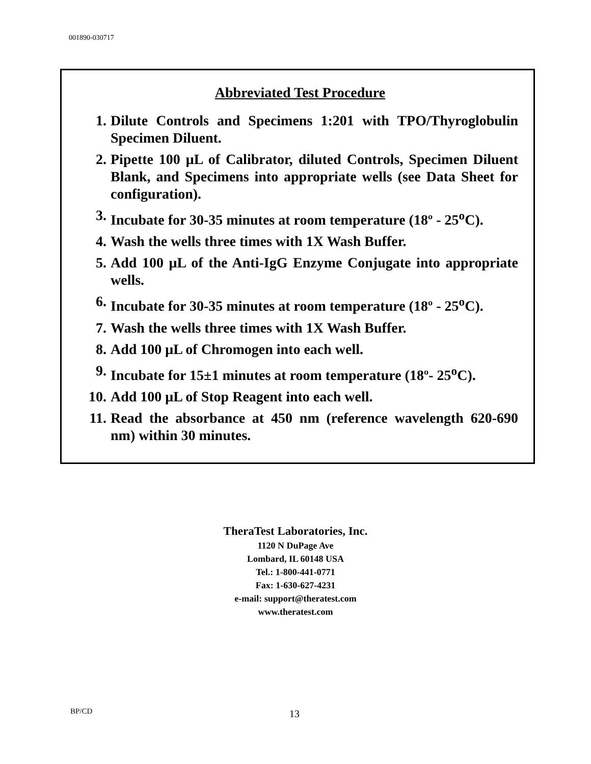001890-030717
Abbreviated Test Procedure
1. Dilute Controls and Specimens 1:201 with TPO/Thyroglobulin Specimen Diluent.
2. Pipette 100 μL of Calibrator, diluted Controls, Specimen Diluent Blank, and Specimens into appropriate wells (see Data Sheet for configuration).
3. Incubate for 30-35 minutes at room temperature (18º - 25<sup>o</sup>C).
4. Wash the wells three times with 1X Wash Buffer.
5. Add 100 μL of the Anti-IgG Enzyme Conjugate into appropriate wells.
6. Incubate for 30-35 minutes at room temperature (18º - 25<sup>o</sup>C).
7. Wash the wells three times with 1X Wash Buffer.
8. Add 100 μL of Chromogen into each well.
9. Incubate for 15±1 minutes at room temperature (18º- 25<sup>o</sup>C).
10. Add 100 μL of Stop Reagent into each well.
11. Read the absorbance at 450 nm (reference wavelength 620-690 nm) within 30 minutes.
TheraTest Laboratories, Inc.
1120 N DuPage Ave
Lombard, IL 60148 USA
Tel.: 1-800-441-0771
Fax: 1-630-627-4231
e-mail: support@theratest.com
www.theratest.com
BP/CD 13